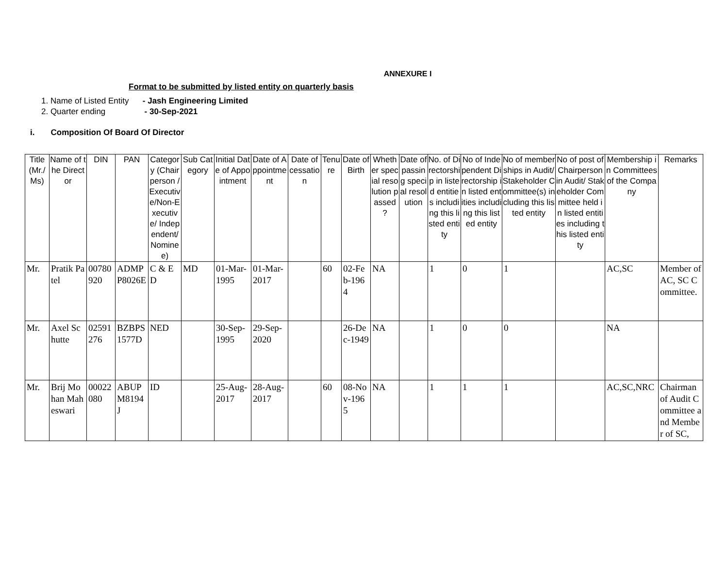ANNEXURE I
Format to be submitted by listed entity on quarterly basis
1. Name of Listed Entity - Jash Engineering Limited
2. Quarter ending - 30-Sep-2021
i. Composition Of Board Of Director
| Title (Mr./ Ms) | Name of the Director | DIN | PAN | Category (Chairperson /Executive/Non-Executive/ Independent/ Nominee) | Sub Category | Initial Date of Appointment | Date of Appointment | Date of cessation | Tenure | Date of Birth | Whether special resolution passed ? | Date of passing special resolution | No. of Directorship in listed entities including this listed entity | No of Independent Directorship in listed entities including this listed entity | No of memberships in Audit/ Stakeholder Committee(s) including this listed entity | No of post of Chairperson in Audit/ Stakeholder Committee held in listed entities including this listed entity | Membership in Committees of the Company | Remarks |
| --- | --- | --- | --- | --- | --- | --- | --- | --- | --- | --- | --- | --- | --- | --- | --- | --- | --- | --- |
| Mr. | Pratik Patel | 00780920 | ADMPP8026E | C & ED | MD | 01-Mar-1995 | 01-Mar-2017 | | 60 | 02-Feb-1964 | NA | | 1 | 0 | 1 | | AC,SC | Member of AC, SC Committee. |
| Mr. | Axel Schutte | 02591276 | BZBPS1577D | NED | | 30-Sep-1995 | 29-Sep-2020 | | | 26-Dec-1949 | NA | | 1 | 0 | 0 | | NA | |
| Mr. | Brij Mohan Maheswari | 00022080 | ABUPM8194J | ID | | 25-Aug-2017 | 28-Aug-2017 | | 60 | 08-Nov-1965 | NA | | 1 | 1 | 1 | | AC,SC,NRC | Chairman of Audit Committee and Member of SC, |